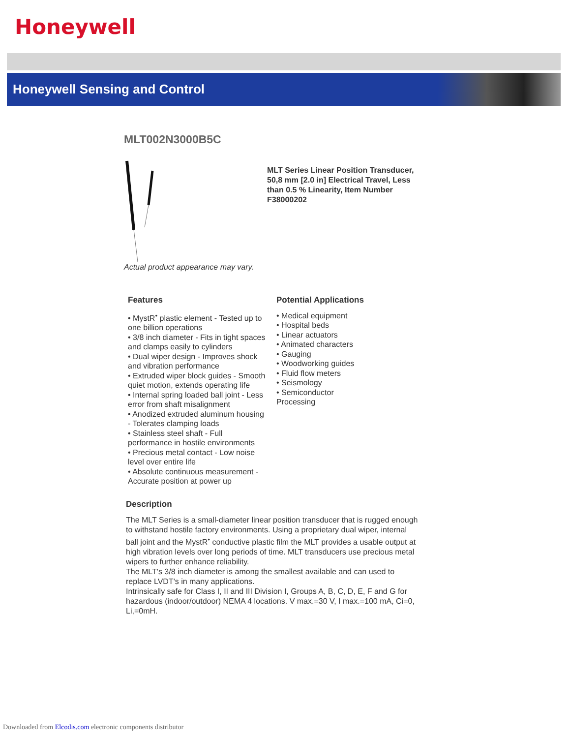Honeywell
Honeywell Sensing and Control
MLT002N3000B5C
Actual product appearance may vary.
MLT Series Linear Position Transducer, 50,8 mm [2.0 in] Electrical Travel, Less than 0.5 % Linearity, Item Number F38000202
Features
• MystR<sup>•</sup> plastic element - Tested up to one billion operations
• 3/8 inch diameter - Fits in tight spaces and clamps easily to cylinders
• Dual wiper design - Improves shock and vibration performance
• Extruded wiper block guides - Smooth quiet motion, extends operating life
• Internal spring loaded ball joint - Less error from shaft misalignment
• Anodized extruded aluminum housing - Tolerates clamping loads
• Stainless steel shaft - Full performance in hostile environments
• Precious metal contact - Low noise level over entire life
• Absolute continuous measurement - Accurate position at power up
Potential Applications
• Medical equipment
• Hospital beds
• Linear actuators
• Animated characters
• Gauging
• Woodworking guides
• Fluid flow meters
• Seismology
• Semiconductor Processing
Description
The MLT Series is a small-diameter linear position transducer that is rugged enough to withstand hostile factory environments. Using a proprietary dual wiper, internal ball joint and the MystR<sup>•</sup> conductive plastic film the MLT provides a usable output at high vibration levels over long periods of time. MLT transducers use precious metal wipers to further enhance reliability.
The MLT's 3/8 inch diameter is among the smallest available and can used to replace LVDT's in many applications.
Intrinsically safe for Class I, II and III Division I, Groups A, B, C, D, E, F and G for hazardous (indoor/outdoor) NEMA 4 locations. V max.=30 V, I max.=100 mA, Ci=0, Li,=0mH.
Downloaded from Elcodis.com electronic components distributor